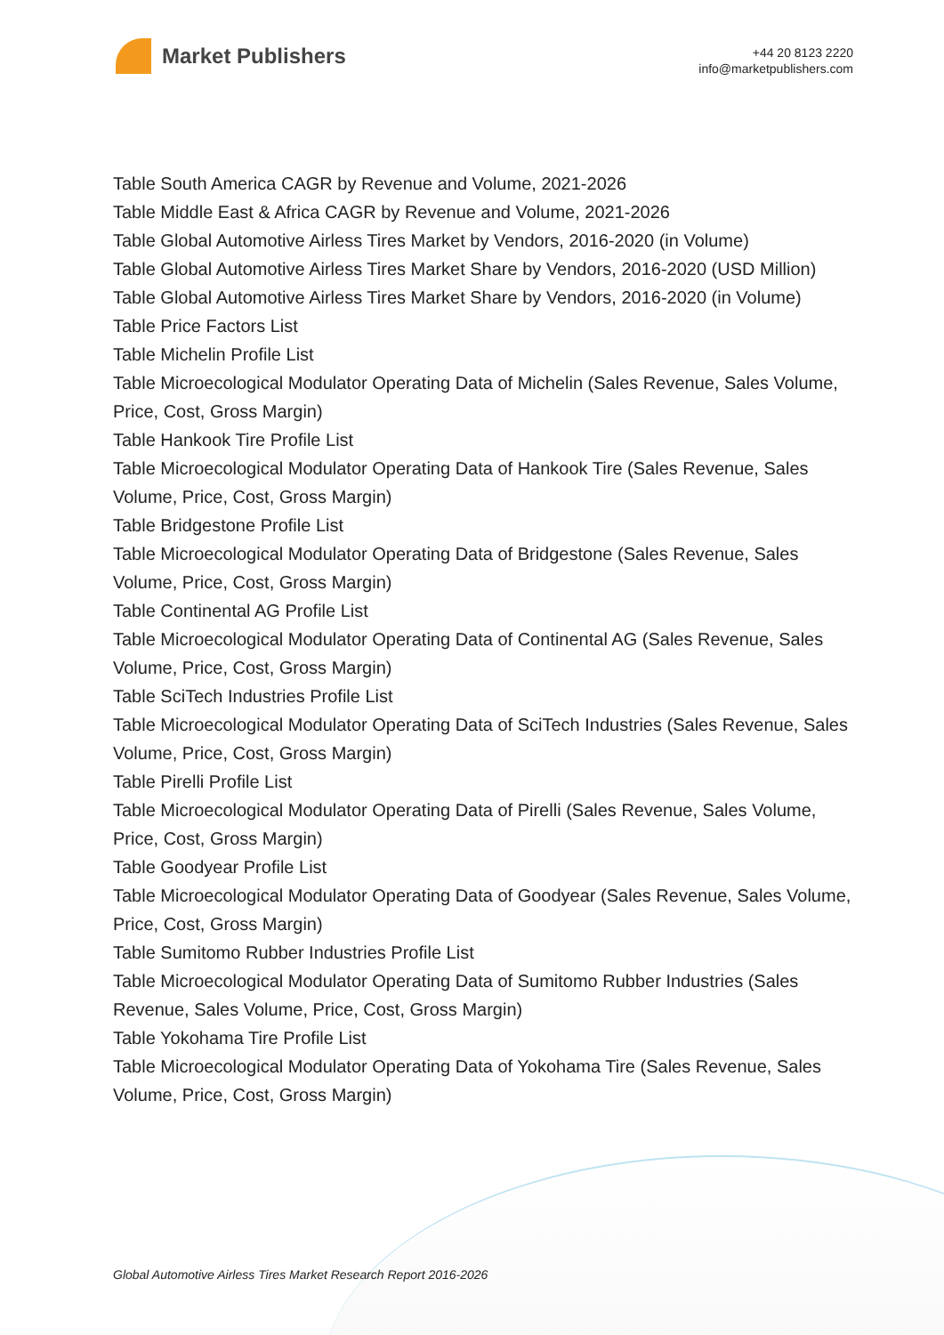Market Publishers
+44 20 8123 2220
info@marketpublishers.com
Table South America CAGR by Revenue and Volume, 2021-2026
Table Middle East & Africa CAGR by Revenue and Volume, 2021-2026
Table Global Automotive Airless Tires Market by Vendors, 2016-2020 (in Volume)
Table Global Automotive Airless Tires Market Share by Vendors, 2016-2020 (USD Million)
Table Global Automotive Airless Tires Market Share by Vendors, 2016-2020 (in Volume)
Table Price Factors List
Table Michelin Profile List
Table Microecological Modulator Operating Data of Michelin (Sales Revenue, Sales Volume, Price, Cost, Gross Margin)
Table Hankook Tire Profile List
Table Microecological Modulator Operating Data of Hankook Tire (Sales Revenue, Sales Volume, Price, Cost, Gross Margin)
Table Bridgestone Profile List
Table Microecological Modulator Operating Data of Bridgestone (Sales Revenue, Sales Volume, Price, Cost, Gross Margin)
Table Continental AG Profile List
Table Microecological Modulator Operating Data of Continental AG (Sales Revenue, Sales Volume, Price, Cost, Gross Margin)
Table SciTech Industries Profile List
Table Microecological Modulator Operating Data of SciTech Industries (Sales Revenue, Sales Volume, Price, Cost, Gross Margin)
Table Pirelli Profile List
Table Microecological Modulator Operating Data of Pirelli (Sales Revenue, Sales Volume, Price, Cost, Gross Margin)
Table Goodyear Profile List
Table Microecological Modulator Operating Data of Goodyear (Sales Revenue, Sales Volume, Price, Cost, Gross Margin)
Table Sumitomo Rubber Industries Profile List
Table Microecological Modulator Operating Data of Sumitomo Rubber Industries (Sales Revenue, Sales Volume, Price, Cost, Gross Margin)
Table Yokohama Tire Profile List
Table Microecological Modulator Operating Data of Yokohama Tire (Sales Revenue, Sales Volume, Price, Cost, Gross Margin)
Global Automotive Airless Tires Market Research Report 2016-2026